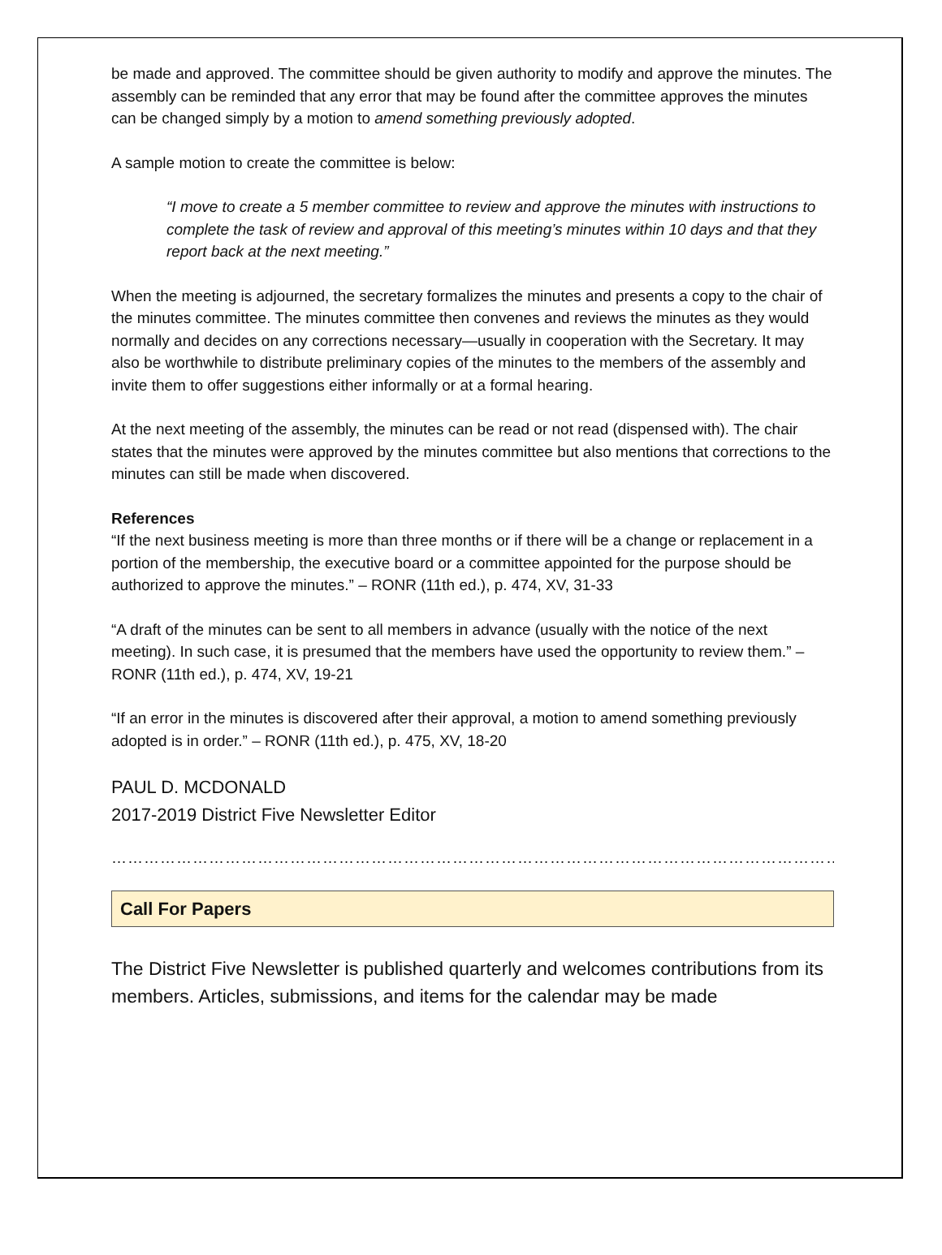be made and approved. The committee should be given authority to modify and approve the minutes. The assembly can be reminded that any error that may be found after the committee approves the minutes can be changed simply by a motion to amend something previously adopted.
A sample motion to create the committee is below:
“I move to create a 5 member committee to review and approve the minutes with instructions to complete the task of review and approval of this meeting’s minutes within 10 days and that they report back at the next meeting.”
When the meeting is adjourned, the secretary formalizes the minutes and presents a copy to the chair of the minutes committee. The minutes committee then convenes and reviews the minutes as they would normally and decides on any corrections necessary—usually in cooperation with the Secretary. It may also be worthwhile to distribute preliminary copies of the minutes to the members of the assembly and invite them to offer suggestions either informally or at a formal hearing.
At the next meeting of the assembly, the minutes can be read or not read (dispensed with). The chair states that the minutes were approved by the minutes committee but also mentions that corrections to the minutes can still be made when discovered.
References
“If the next business meeting is more than three months or if there will be a change or replacement in a portion of the membership, the executive board or a committee appointed for the purpose should be authorized to approve the minutes.” – RONR (11th ed.), p. 474, XV, 31-33
“A draft of the minutes can be sent to all members in advance (usually with the notice of the next meeting). In such case, it is presumed that the members have used the opportunity to review them.” – RONR (11th ed.), p. 474, XV, 19-21
“If an error in the minutes is discovered after their approval, a motion to amend something previously adopted is in order.” – RONR (11th ed.), p. 475, XV, 18-20
PAUL D. MCDONALD
2017-2019 District Five Newsletter Editor
……………………………………………………………………………………………………………………………
Call For Papers
The District Five Newsletter is published quarterly and welcomes contributions from its members. Articles, submissions, and items for the calendar may be made